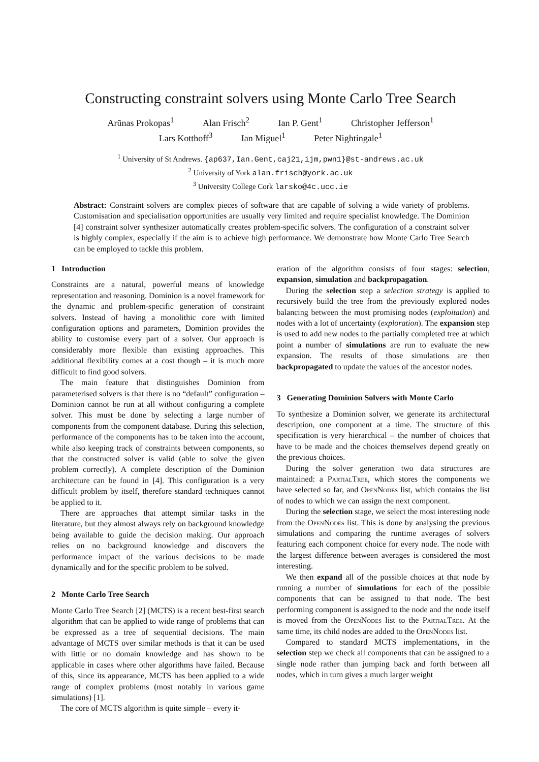Constructing constraint solvers using Monte Carlo Tree Search
Arūnas Prokopas<sup>1</sup> Alan Frisch<sup>2</sup> Ian P. Gent<sup>1</sup> Christopher Jefferson<sup>1</sup>
Lars Kotthoff<sup>3</sup> Ian Miguel<sup>1</sup> Peter Nightingale<sup>1</sup>
<sup>1</sup> University of St Andrews. {ap637,Ian.Gent,caj21,ijm,pwn1}@st-andrews.ac.uk
<sup>2</sup> University of York alan.frisch@york.ac.uk
<sup>3</sup> University College Cork larsko@4c.ucc.ie
Abstract: Constraint solvers are complex pieces of software that are capable of solving a wide variety of problems. Customisation and specialisation opportunities are usually very limited and require specialist knowledge. The Dominion [4] constraint solver synthesizer automatically creates problem-specific solvers. The configuration of a constraint solver is highly complex, especially if the aim is to achieve high performance. We demonstrate how Monte Carlo Tree Search can be employed to tackle this problem.
1 Introduction
Constraints are a natural, powerful means of knowledge representation and reasoning. Dominion is a novel framework for the dynamic and problem-specific generation of constraint solvers. Instead of having a monolithic core with limited configuration options and parameters, Dominion provides the ability to customise every part of a solver. Our approach is considerably more flexible than existing approaches. This additional flexibility comes at a cost though – it is much more difficult to find good solvers.
The main feature that distinguishes Dominion from parameterised solvers is that there is no “default” configuration – Dominion cannot be run at all without configuring a complete solver. This must be done by selecting a large number of components from the component database. During this selection, performance of the components has to be taken into the account, while also keeping track of constraints between components, so that the constructed solver is valid (able to solve the given problem correctly). A complete description of the Dominion architecture can be found in [4]. This configuration is a very difficult problem by itself, therefore standard techniques cannot be applied to it.
There are approaches that attempt similar tasks in the literature, but they almost always rely on background knowledge being available to guide the decision making. Our approach relies on no background knowledge and discovers the performance impact of the various decisions to be made dynamically and for the specific problem to be solved.
2 Monte Carlo Tree Search
Monte Carlo Tree Search [2] (MCTS) is a recent best-first search algorithm that can be applied to wide range of problems that can be expressed as a tree of sequential decisions. The main advantage of MCTS over similar methods is that it can be used with little or no domain knowledge and has shown to be applicable in cases where other algorithms have failed. Because of this, since its appearance, MCTS has been applied to a wide range of complex problems (most notably in various game simulations) [1].
The core of MCTS algorithm is quite simple – every it-
eration of the algorithm consists of four stages: selection, expansion, simulation and backpropagation.
During the selection step a selection strategy is applied to recursively build the tree from the previously explored nodes balancing between the most promising nodes (exploitation) and nodes with a lot of uncertainty (exploration). The expansion step is used to add new nodes to the partially completed tree at which point a number of simulations are run to evaluate the new expansion. The results of those simulations are then backpropagated to update the values of the ancestor nodes.
3 Generating Dominion Solvers with Monte Carlo
To synthesize a Dominion solver, we generate its architectural description, one component at a time. The structure of this specification is very hierarchical – the number of choices that have to be made and the choices themselves depend greatly on the previous choices.
During the solver generation two data structures are maintained: a PartialTree, which stores the components we have selected so far, and OpenNodes list, which contains the list of nodes to which we can assign the next component.
During the selection stage, we select the most interesting node from the OpenNodes list. This is done by analysing the previous simulations and comparing the runtime averages of solvers featuring each component choice for every node. The node with the largest difference between averages is considered the most interesting.
We then expand all of the possible choices at that node by running a number of simulations for each of the possible components that can be assigned to that node. The best performing component is assigned to the node and the node itself is moved from the OpenNodes list to the PartialTree. At the same time, its child nodes are added to the OpenNodes list.
Compared to standard MCTS implementations, in the selection step we check all components that can be assigned to a single node rather than jumping back and forth between all nodes, which in turn gives a much larger weight